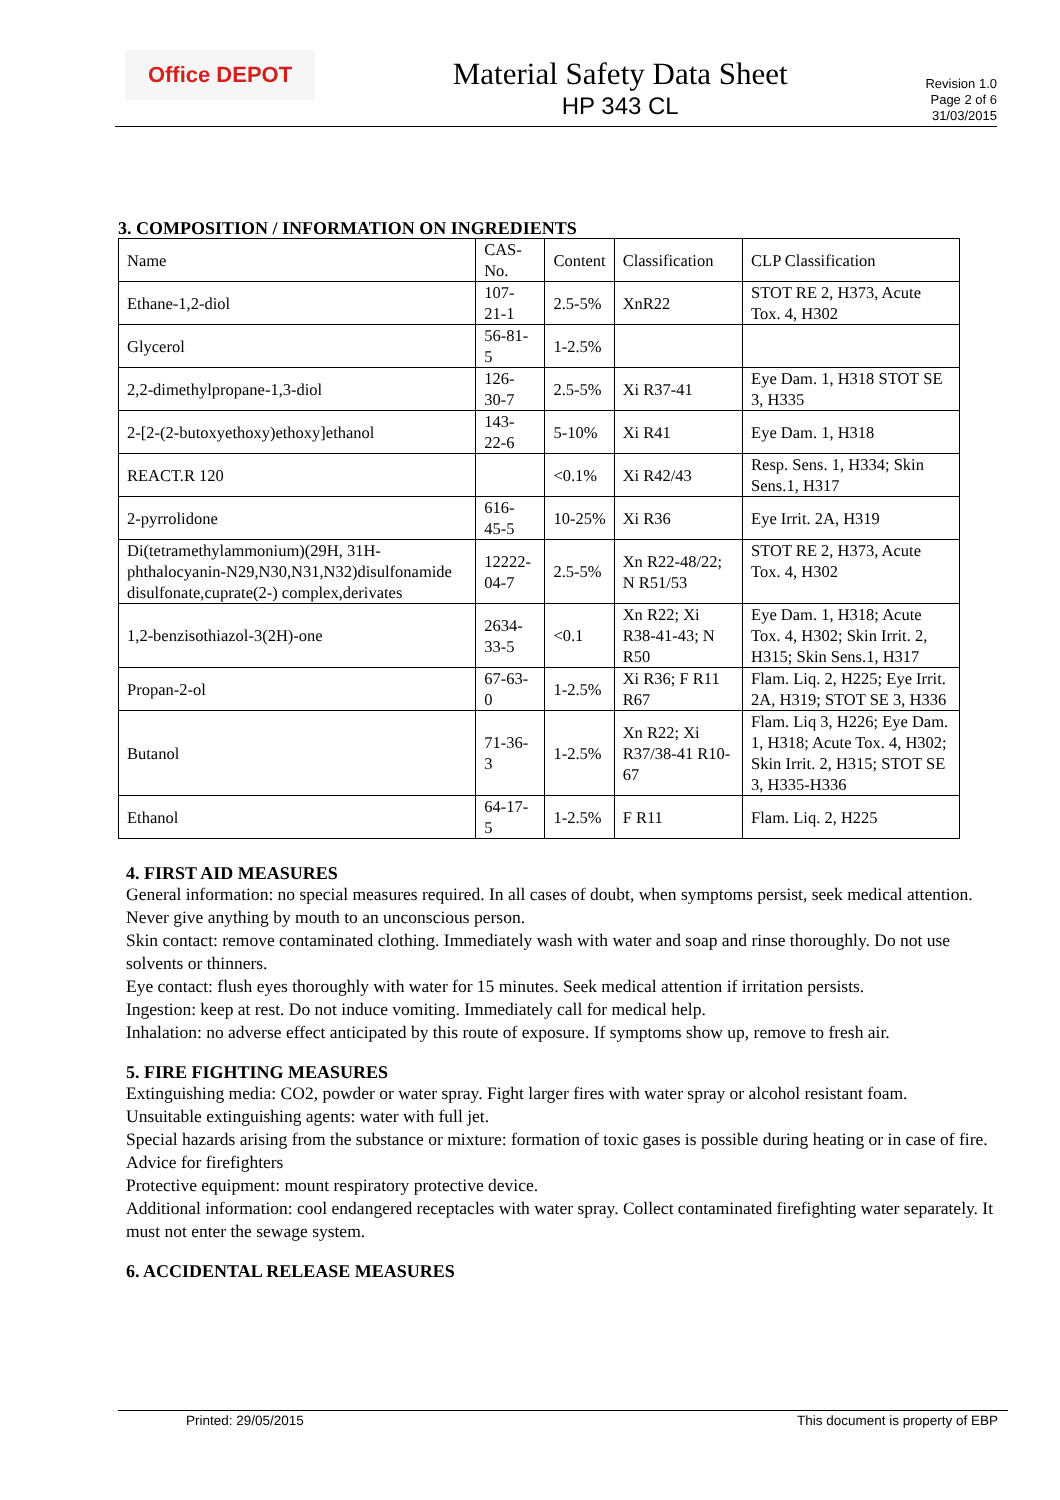Office DEPOT
Material Safety Data Sheet
HP 343 CL
Revision 1.0
Page 2 of 6
31/03/2015
3. COMPOSITION / INFORMATION ON INGREDIENTS
| Name | CAS-No. | Content | Classification | CLP Classification |
| Ethane-1,2-diol | 107-21-1 | 2.5-5% | XnR22 | STOT RE 2, H373, Acute Tox. 4, H302 |
| Glycerol | 56-81-5 | 1-2.5% | | |
| 2,2-dimethylpropane-1,3-diol | 126-30-7 | 2.5-5% | Xi R37-41 | Eye Dam. 1, H318 STOT SE 3, H335 |
| 2-[2-(2-butoxyethoxy)ethoxy]ethanol | 143-22-6 | 5-10% | Xi R41 | Eye Dam. 1, H318 |
| REACT.R 120 | | <0.1% | Xi R42/43 | Resp. Sens. 1, H334; Skin Sens.1, H317 |
| 2-pyrrolidone | 616-45-5 | 10-25% | Xi R36 | Eye Irrit. 2A, H319 |
| Di(tetramethylammonium)(29H, 31H-phthalocyanin-N29,N30,N31,N32)disulfonamide disulfonate,cuprate(2-) complex,derivates | 12222-04-7 | 2.5-5% | Xn R22-48/22; N R51/53 | STOT RE 2, H373, Acute Tox. 4, H302 |
| 1,2-benzisothiazol-3(2H)-one | 2634-33-5 | <0.1 | Xn R22; Xi R38-41-43; N R50 | Eye Dam. 1, H318; Acute Tox. 4, H302; Skin Irrit. 2, H315; Skin Sens.1, H317 |
| Propan-2-ol | 67-63-0 | 1-2.5% | Xi R36; F R11 R67 | Flam. Liq. 2, H225; Eye Irrit. 2A, H319; STOT SE 3, H336 |
| Butanol | 71-36-3 | 1-2.5% | Xn R22; Xi R37/38-41 R10-67 | Flam. Liq 3, H226; Eye Dam. 1, H318; Acute Tox. 4, H302; Skin Irrit. 2, H315; STOT SE 3, H335-H336 |
| Ethanol | 64-17-5 | 1-2.5% | F R11 | Flam. Liq. 2, H225 |
4. FIRST AID MEASURES
General information: no special measures required. In all cases of doubt, when symptoms persist, seek medical attention. Never give anything by mouth to an unconscious person.
Skin contact: remove contaminated clothing. Immediately wash with water and soap and rinse thoroughly. Do not use solvents or thinners.
Eye contact: flush eyes thoroughly with water for 15 minutes. Seek medical attention if irritation persists.
Ingestion: keep at rest. Do not induce vomiting. Immediately call for medical help.
Inhalation: no adverse effect anticipated by this route of exposure. If symptoms show up, remove to fresh air.
5. FIRE FIGHTING MEASURES
Extinguishing media: CO2, powder or water spray. Fight larger fires with water spray or alcohol resistant foam.
Unsuitable extinguishing agents: water with full jet.
Special hazards arising from the substance or mixture: formation of toxic gases is possible during heating or in case of fire.
Advice for firefighters
Protective equipment: mount respiratory protective device.
Additional information: cool endangered receptacles with water spray. Collect contaminated firefighting water separately. It must not enter the sewage system.
6. ACCIDENTAL RELEASE MEASURES
Printed: 29/05/2015 This document is property of EBP